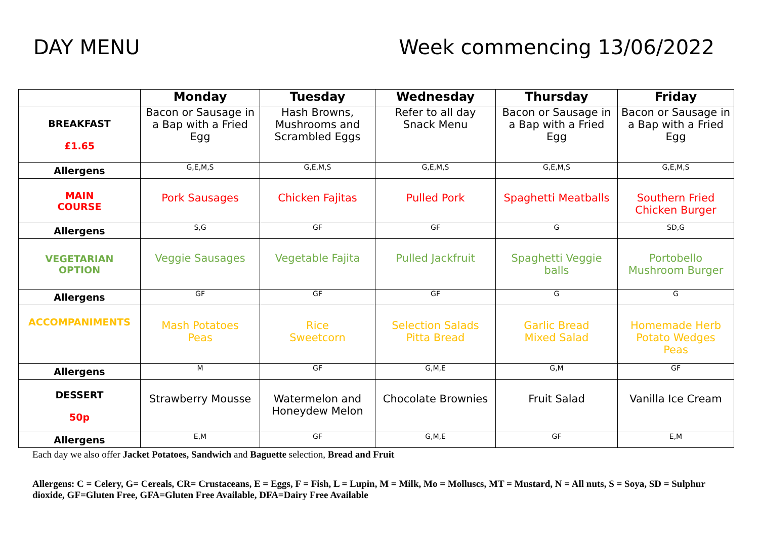DAY MENU Week commencing 13/06/2022
| | Monday | Tuesday | Wednesday | Thursday | Friday |
| --- | --- | --- | --- | --- | --- |
| BREAKFAST £1.65 | Bacon or Sausage in a Bap with a Fried Egg | Hash Browns, Mushrooms and Scrambled Eggs | Refer to all day Snack Menu | Bacon or Sausage in a Bap with a Fried Egg | Bacon or Sausage in a Bap with a Fried Egg |
| Allergens | G,E,M,S | G,E,M,S | G,E,M,S | G,E,M,S | G,E,M,S |
| MAIN COURSE | Pork Sausages | Chicken Fajitas | Pulled Pork | Spaghetti Meatballs | Southern Fried Chicken Burger |
| Allergens | S,G | GF | GF | G | SD,G |
| VEGETARIAN OPTION | Veggie Sausages | Vegetable Fajita | Pulled Jackfruit | Spaghetti Veggie balls | Portobello Mushroom Burger |
| Allergens | GF | GF | GF | G | G |
| ACCOMPANIMENTS | Mash Potatoes Peas | Rice Sweetcorn | Selection Salads Pitta Bread | Garlic Bread Mixed Salad | Homemade Herb Potato Wedges Peas |
| Allergens | M | GF | G,M,E | G,M | GF |
| DESSERT 50p | Strawberry Mousse | Watermelon and Honeydew Melon | Chocolate Brownies | Fruit Salad | Vanilla Ice Cream |
| Allergens | E,M | GF | G,M,E | GF | E,M |
Each day we also offer Jacket Potatoes, Sandwich and Baguette selection, Bread and Fruit
Allergens: C = Celery, G= Cereals, CR= Crustaceans, E = Eggs, F = Fish, L = Lupin, M = Milk, Mo = Molluscs, MT = Mustard, N = All nuts, S = Soya, SD = Sulphur dioxide, GF=Gluten Free, GFA=Gluten Free Available, DFA=Dairy Free Available